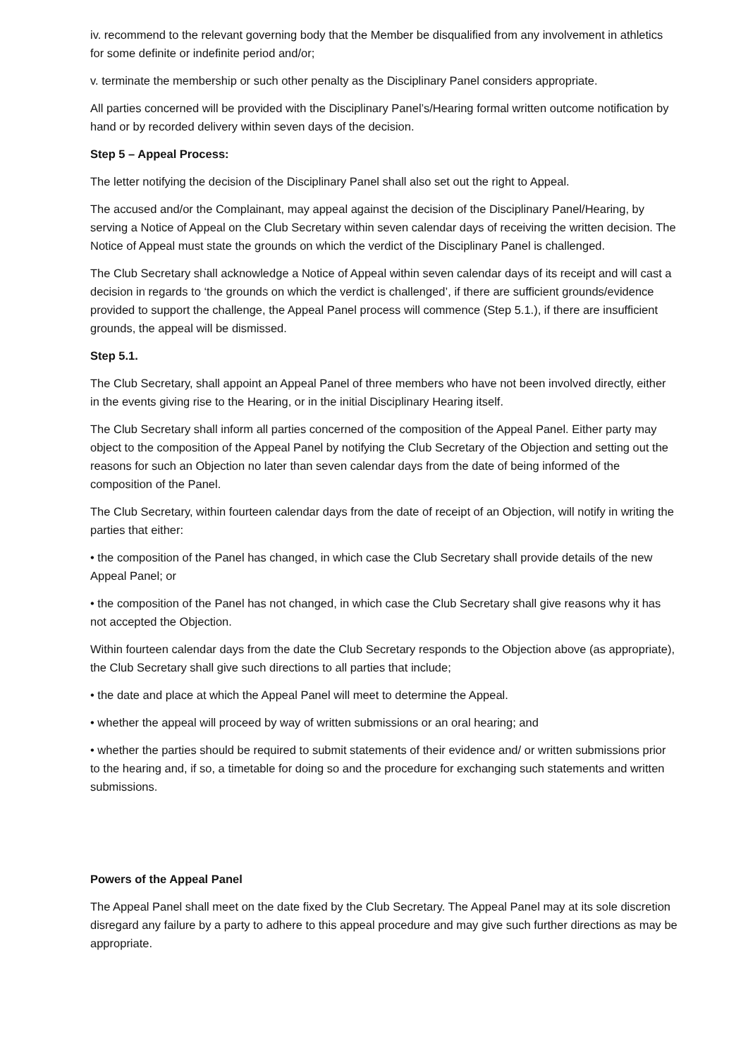iv. recommend to the relevant governing body that the Member be disqualified from any involvement in athletics for some definite or indefinite period and/or;
v. terminate the membership or such other penalty as the Disciplinary Panel considers appropriate.
All parties concerned will be provided with the Disciplinary Panel’s/Hearing formal written outcome notification by hand or by recorded delivery within seven days of the decision.
Step 5 – Appeal Process:
The letter notifying the decision of the Disciplinary Panel shall also set out the right to Appeal.
The accused and/or the Complainant, may appeal against the decision of the Disciplinary Panel/Hearing, by serving a Notice of Appeal on the Club Secretary within seven calendar days of receiving the written decision. The Notice of Appeal must state the grounds on which the verdict of the Disciplinary Panel is challenged.
The Club Secretary shall acknowledge a Notice of Appeal within seven calendar days of its receipt and will cast a decision in regards to ‘the grounds on which the verdict is challenged’, if there are sufficient grounds/evidence provided to support the challenge, the Appeal Panel process will commence (Step 5.1.), if there are insufficient grounds, the appeal will be dismissed.
Step 5.1.
The Club Secretary, shall appoint an Appeal Panel of three members who have not been involved directly, either in the events giving rise to the Hearing, or in the initial Disciplinary Hearing itself.
The Club Secretary shall inform all parties concerned of the composition of the Appeal Panel. Either party may object to the composition of the Appeal Panel by notifying the Club Secretary of the Objection and setting out the reasons for such an Objection no later than seven calendar days from the date of being informed of the composition of the Panel.
The Club Secretary, within fourteen calendar days from the date of receipt of an Objection, will notify in writing the parties that either:
• the composition of the Panel has changed, in which case the Club Secretary shall provide details of the new Appeal Panel; or
• the composition of the Panel has not changed, in which case the Club Secretary shall give reasons why it has not accepted the Objection.
Within fourteen calendar days from the date the Club Secretary responds to the Objection above (as appropriate), the Club Secretary shall give such directions to all parties that include;
• the date and place at which the Appeal Panel will meet to determine the Appeal.
• whether the appeal will proceed by way of written submissions or an oral hearing; and
• whether the parties should be required to submit statements of their evidence and/ or written submissions prior to the hearing and, if so, a timetable for doing so and the procedure for exchanging such statements and written submissions.
Powers of the Appeal Panel
The Appeal Panel shall meet on the date fixed by the Club Secretary. The Appeal Panel may at its sole discretion disregard any failure by a party to adhere to this appeal procedure and may give such further directions as may be appropriate.